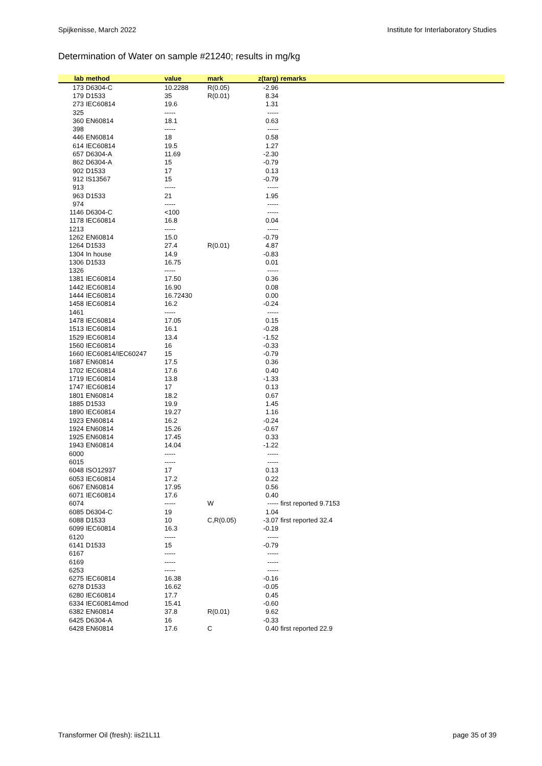Spijkenisse, March 2022 Institute for Interlaboratory Studies
Determination of Water on sample #21240; results in mg/kg
| lab | method | value | mark | z(targ) | remarks |
| --- | --- | --- | --- | --- | --- |
| 173 | D6304-C | 10.2288 | R(0.05) | -2.96 | |
| 179 | D1533 | 35 | R(0.01) | 8.34 | |
| 273 | IEC60814 | 19.6 | | 1.31 | |
| 325 | | ----- | | ----- | |
| 360 | EN60814 | 18.1 | | 0.63 | |
| 398 | | ----- | | ----- | |
| 446 | EN60814 | 18 | | 0.58 | |
| 614 | IEC60814 | 19.5 | | 1.27 | |
| 657 | D6304-A | 11.69 | | -2.30 | |
| 862 | D6304-A | 15 | | -0.79 | |
| 902 | D1533 | 17 | | 0.13 | |
| 912 | IS13567 | 15 | | -0.79 | |
| 913 | | ----- | | ----- | |
| 963 | D1533 | 21 | | 1.95 | |
| 974 | | ----- | | ----- | |
| 1146 | D6304-C | <100 | | ----- | |
| 1178 | IEC60814 | 16.8 | | 0.04 | |
| 1213 | | ----- | | ----- | |
| 1262 | EN60814 | 15.0 | | -0.79 | |
| 1264 | D1533 | 27.4 | R(0.01) | 4.87 | |
| 1304 | In house | 14.9 | | -0.83 | |
| 1306 | D1533 | 16.75 | | 0.01 | |
| 1326 | | ----- | | ----- | |
| 1381 | IEC60814 | 17.50 | | 0.36 | |
| 1442 | IEC60814 | 16.90 | | 0.08 | |
| 1444 | IEC60814 | 16.72430 | | 0.00 | |
| 1458 | IEC60814 | 16.2 | | -0.24 | |
| 1461 | | ----- | | ----- | |
| 1478 | IEC60814 | 17.05 | | 0.15 | |
| 1513 | IEC60814 | 16.1 | | -0.28 | |
| 1529 | IEC60814 | 13.4 | | -1.52 | |
| 1560 | IEC60814 | 16 | | -0.33 | |
| 1660 | IEC60814/IEC60247 | 15 | | -0.79 | |
| 1687 | EN60814 | 17.5 | | 0.36 | |
| 1702 | IEC60814 | 17.6 | | 0.40 | |
| 1719 | IEC60814 | 13.8 | | -1.33 | |
| 1747 | IEC60814 | 17 | | 0.13 | |
| 1801 | EN60814 | 18.2 | | 0.67 | |
| 1885 | D1533 | 19.9 | | 1.45 | |
| 1890 | IEC60814 | 19.27 | | 1.16 | |
| 1923 | EN60814 | 16.2 | | -0.24 | |
| 1924 | EN60814 | 15.26 | | -0.67 | |
| 1925 | EN60814 | 17.45 | | 0.33 | |
| 1943 | EN60814 | 14.04 | | -1.22 | |
| 6000 | | ----- | | ----- | |
| 6015 | | ----- | | ----- | |
| 6048 | ISO12937 | 17 | | 0.13 | |
| 6053 | IEC60814 | 17.2 | | 0.22 | |
| 6067 | EN60814 | 17.95 | | 0.56 | |
| 6071 | IEC60814 | 17.6 | | 0.40 | |
| 6074 | | ----- | W | ----- | first reported 9.7153 |
| 6085 | D6304-C | 19 | | 1.04 | |
| 6088 | D1533 | 10 | C,R(0.05) | -3.07 | first reported 32.4 |
| 6099 | IEC60814 | 16.3 | | -0.19 | |
| 6120 | | ----- | | ----- | |
| 6141 | D1533 | 15 | | -0.79 | |
| 6167 | | ----- | | ----- | |
| 6169 | | ----- | | ----- | |
| 6253 | | ----- | | ----- | |
| 6275 | IEC60814 | 16.38 | | -0.16 | |
| 6278 | D1533 | 16.62 | | -0.05 | |
| 6280 | IEC60814 | 17.7 | | 0.45 | |
| 6334 | IEC60814mod | 15.41 | | -0.60 | |
| 6382 | EN60814 | 37.8 | R(0.01) | 9.62 | |
| 6425 | D6304-A | 16 | | -0.33 | |
| 6428 | EN60814 | 17.6 | C | 0.40 | first reported 22.9 |
Transformer Oil (fresh): iis21L11 page 35 of 39